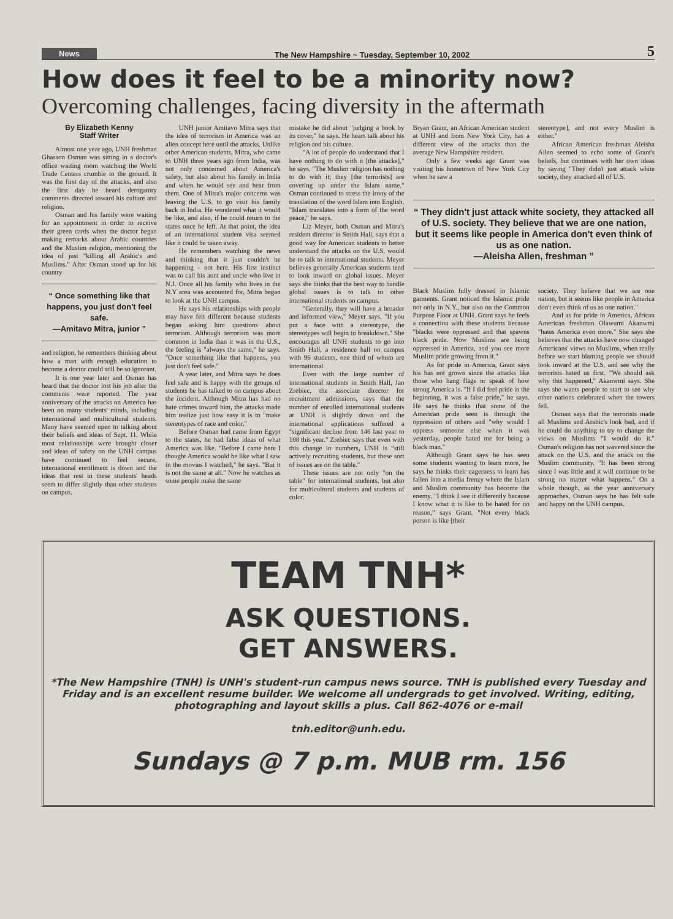News The New Hampshire ~ Tuesday, September 10, 2002 5
How does it feel to be a minority now?
Overcoming challenges, facing diversity in the aftermath
By Elizabeth Kenny
Staff Writer
Almost one year ago, UNH freshman Ghasson Osman was sitting in a doctor's office waiting room watching the World Trade Centers crumble to the ground. It was the first day of the attacks, and also the first day he heard derogatory comments directed toward his culture and religion.
Osman and his family were waiting for an appointment in order to receive their green cards when the doctor began making remarks about Arabic countries and the Muslim religion, mentioning the idea of just "killing all Arabic's and Muslims." After Osman stood up for his country
“ Once something like that happens, you just don't feel safe.
—Amitavo Mitra, junior ”
and religion, he remembers thinking about how a man with enough education to become a doctor could still be so ignorant.
It is one year later and Osman has heard that the doctor lost his job after the comments were reported. The year anniversary of the attacks on America has been on many students' minds, including international and multicultural students. Many have seemed open to talking about their beliefs and ideas of Sept. 11. While most relationships were brought closer and ideas of safety on the UNH campus have continued to feel secure, international enrollment is down and the ideas that rest in these students' heads seem to differ slightly than other students on campus.
UNH junior Amitavo Mitra says that the idea of terrorism in America was an alien concept here until the attacks. Unlike other American students, Mitra, who came to UNH three years ago from India, was not only concerned about America's safety, but also about his family in India and when he would see and hear from them. One of Mitra's major concerns was leaving the U.S. to go visit his family back in India. He wondered what it would be like, and also, if he could return to the states once he left. At that point, the idea of an international student visa seemed like it could be taken away.
He remembers watching the news and thinking that it just couldn't be happening – not here. His first instinct was to call his aunt and uncle who live in N.J. Once all his family who lives in the N.Y area was accounted for, Mitra began to look at the UNH campus.
He says his relationships with people may have felt different because students began asking him questions about terrorism. Although terrorism was more common in India than it was in the U.S., the feeling is "always the same," he says. "Once something like that happens, you just don't feel safe."
A year later, and Mitra says he does feel safe and is happy with the groups of students he has talked to on campus about the incident. Although Mitra has had no hate crimes toward him, the attacks made him realize just how easy it is to "make stereotypes of race and color."
Before Osman had came from Egypt to the states, he had false ideas of what America was like. "Before I came here I thought America would be like what I saw in the movies I watched," he says. "But it is not the same at all." Now he watches as some people make the same
mistake he did about "judging a book by its cover," he says. He hears talk about his religion and his culture.
"A lot of people do understand that I have nothing to do with it [the attacks]," he says. "The Muslim religion has nothing to do with it; they [the terrorists] are covering up under the Islam name." Osman continued to stress the irony of the translation of the word Islam into English. "Islam translates into a form of the word peace," he says.
Liz Meyer, both Osman and Mitra's resident director in Smith Hall, says that a good way for American students to better understand the attacks on the U.S. would be to talk to international students. Meyer believes generally American students tend to look inward on global issues. Meyer says she thinks that the best way to handle global issues is to talk to other international students on campus.
"Generally, they will have a broader and informed view," Meyer says. "If you put a face with a stereotype, the stereotypes will begin to breakdown." She encourages all UNH students to go into Smith Hall, a residence hall on campus with 96 students, one third of whom are international.
Even with the large number of international students in Smith Hall, Jan Zrebiec, the associate director for recruitment admissions, says that the number of enrolled international students at UNH is slightly down and the international applications suffered a "significant decline from 146 last year to 108 this year." Zrebiec says that even with this change in numbers, UNH is "still actively recruiting students, but these sort of issues are on the table."
These issues are not only "on the table" for international students, but also for multicultural students and students of color.
Bryan Grant, an African American student at UNH and from New York City, has a different view of the attacks than the average New Hampshire resident.
Only a few weeks ago Grant was visiting his hometown of New York City when he saw a
stereotype], and not every Muslim is either."
African American freshman Aleisha Allen seemed to echo some of Grant's beliefs, but continues with her own ideas by saying "They didn't just attack white society, they attacked all of U.S.
“ They didn't just attack white society, they attacked all of U.S. society. They believe that we are one nation, but it seems like people in America don't even think of us as one nation.
—Aleisha Allen, freshman ”
Black Muslim fully dressed in Islamic garments. Grant noticed the Islamic pride not only in N.Y., but also on the Common Purpose Floor at UNH. Grant says he feels a connection with these students because "blacks were oppressed and that spawns black pride. Now Muslims are being oppressed in America, and you see more Muslim pride growing from it."
As for pride in America, Grant says his has not grown since the attacks like those who hang flags or speak of how strong America is. "If I did feel pride in the beginning, it was a false pride," he says. He says he thinks that some of the American pride seen is through the oppression of others and "why would I oppress someone else when it was yesterday, people hated me for being a black man."
Although Grant says he has seen some students wanting to learn more, he says he thinks their eagerness to learn has fallen into a media frenzy where the Islam and Muslim community has become the enemy. "I think I see it differently because I know what it is like to be hated for no reason," says Grant. "Not every black person is like [their
society. They believe that we are one nation, but it seems like people in America don't even think of us as one nation."
And as for pride in America, African American freshman Olawumi Akanwmi "hates America even more." She says she believes that the attacks have now changed Americans' views on Muslims, when really before we start blaming people we should look inward at the U.S. and see why the terrorists hated us first. "We should ask why this happened," Akanwmi says. She says she wants people to start to see why other nations celebrated when the towers fell.
Osman says that the terrorists made all Muslims and Arabic's look bad, and if he could do anything to try to change the views on Muslims "I would do it." Osman's religion has not wavered since the attack on the U.S. and the attack on the Muslim community. "It has been strong since I was little and it will continue to be strong no matter what happens." On a whole though, as the year anniversary approaches, Osman says he has felt safe and happy on the UNH campus.
TEAM TNH*
ASK QUESTIONS.
GET ANSWERS.
*The New Hampshire (TNH) is UNH's student-run campus news source. TNH is published every Tuesday and Friday and is an excellent resume builder. We welcome all undergrads to get involved. Writing, editing, photographing and layout skills a plus. Call 862-4076 or e-mail
tnh.editor@unh.edu.
Sundays @ 7 p.m. MUB rm. 156